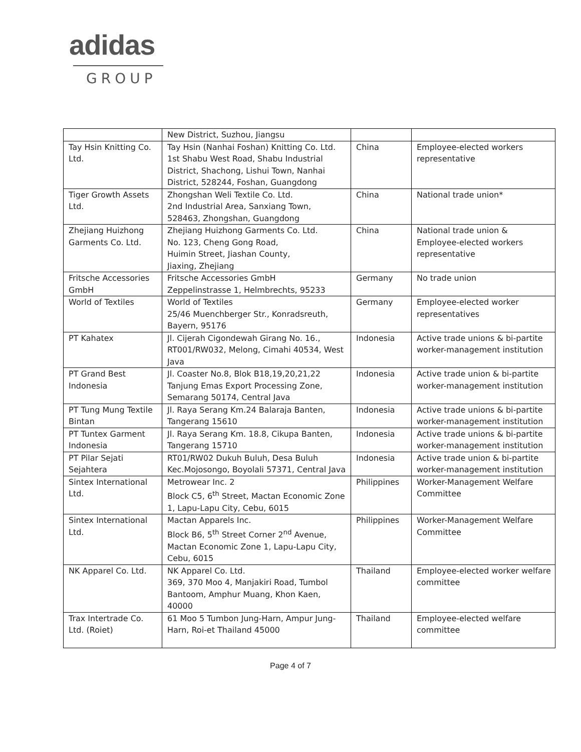adidas
GROUP
| | New District, Suzhou, Jiangsu | | |
| Tay Hsin Knitting Co. Ltd. | Tay Hsin (Nanhai Foshan) Knitting Co. Ltd. 1st Shabu West Road, Shabu Industrial District, Shachong, Lishui Town, Nanhai District, 528244, Foshan, Guangdong | China | Employee-elected workers representative |
| Tiger Growth Assets Ltd. | Zhongshan Weli Textile Co. Ltd. 2nd Industrial Area, Sanxiang Town, 528463, Zhongshan, Guangdong | China | National trade union* |
| Zhejiang Huizhong Garments Co. Ltd. | Zhejiang Huizhong Garments Co. Ltd. No. 123, Cheng Gong Road, Huimin Street, Jiashan County, Jiaxing, Zhejiang | China | National trade union & Employee-elected workers representative |
| Fritsche Accessories GmbH | Fritsche Accessories GmbH Zeppelinstrasse 1, Helmbrechts, 95233 | Germany | No trade union |
| World of Textiles | World of Textiles 25/46 Muenchberger Str., Konradsreuth, Bayern, 95176 | Germany | Employee-elected worker representatives |
| PT Kahatex | Jl. Cijerah Cigondewah Girang No. 16., RT001/RW032, Melong, Cimahi 40534, West Java | Indonesia | Active trade unions & bi-partite worker-management institution |
| PT Grand Best Indonesia | Jl. Coaster No.8, Blok B18,19,20,21,22 Tanjung Emas Export Processing Zone, Semarang 50174, Central Java | Indonesia | Active trade union & bi-partite worker-management institution |
| PT Tung Mung Textile Bintan | Jl. Raya Serang Km.24 Balaraja Banten, Tangerang 15610 | Indonesia | Active trade unions & bi-partite worker-management institution |
| PT Tuntex Garment Indonesia | Jl. Raya Serang Km. 18.8, Cikupa Banten, Tangerang 15710 | Indonesia | Active trade unions & bi-partite worker-management institution |
| PT Pilar Sejati Sejahtera | RT01/RW02 Dukuh Buluh, Desa Buluh Kec.Mojosongo, Boyolali 57371, Central Java | Indonesia | Active trade union & bi-partite worker-management institution |
| Sintex International Ltd. | Metrowear Inc. 2 Block C5, 6<sup>th</sup> Street, Mactan Economic Zone 1, Lapu-Lapu City, Cebu, 6015 | Philippines | Worker-Management Welfare Committee |
| Sintex International Ltd. | Mactan Apparels Inc. Block B6, 5<sup>th</sup> Street Corner 2<sup>nd</sup> Avenue, Mactan Economic Zone 1, Lapu-Lapu City, Cebu, 6015 | Philippines | Worker-Management Welfare Committee |
| NK Apparel Co. Ltd. | NK Apparel Co. Ltd. 369, 370 Moo 4, Manjakiri Road, Tumbol Bantoom, Amphur Muang, Khon Kaen, 40000 | Thailand | Employee-elected worker welfare committee |
| Trax Intertrade Co. Ltd. (Roiet) | 61 Moo 5 Tumbon Jung-Harn, Ampur Jung-Harn, Roi-et Thailand 45000 | Thailand | Employee-elected welfare committee |
Page 4 of 7